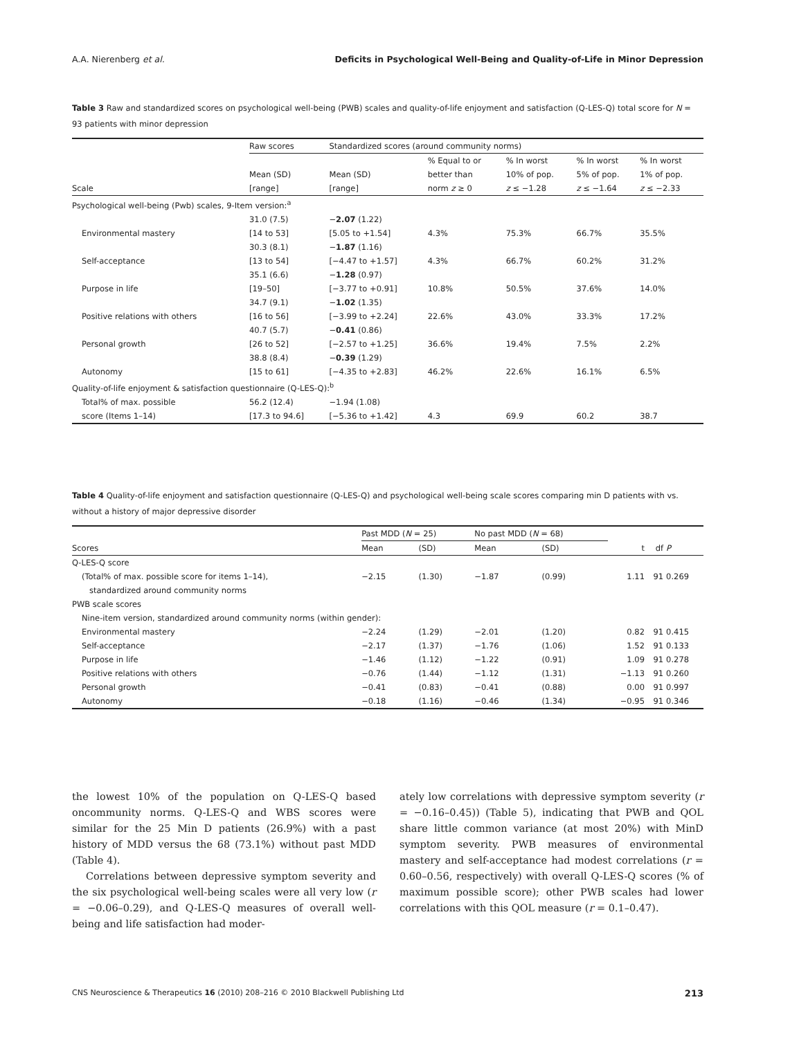A.A. Nierenberg et al. Deficits in Psychological Well-Being and Quality-of-Life in Minor Depression
Table 3 Raw and standardized scores on psychological well-being (PWB) scales and quality-of-life enjoyment and satisfaction (Q-LES-Q) total score for N = 93 patients with minor depression
| | Raw scores | Standardized scores (around community norms) | | | | |
| --- | --- | --- | --- | --- | --- | --- |
| Scale | Mean (SD) [range] | Mean (SD) [range] | % Equal to or better than norm z ≥ 0 | % In worst 10% of pop. z ≤ −1.28 | % In worst 5% of pop. z ≤ −1.64 | % In worst 1% of pop. z ≤ −2.33 |
| Psychological well-being (Pwb) scales, 9-Item version:<sup>a</sup> | | | | | | |
| Environmental mastery | 31.0 (7.5) [14 to 53] | − 2.07 (1.22) [5.05 to +1.54] | 4.3% | 75.3% | 66.7% | 35.5% |
| Self-acceptance | 30.3 (8.1) [13 to 54] | − 1.87 (1.16) [−4.47 to +1.57] | 4.3% | 66.7% | 60.2% | 31.2% |
| Purpose in life | 35.1 (6.6) [19–50] | − 1.28 (0.97) [−3.77 to +0.91] | 10.8% | 50.5% | 37.6% | 14.0% |
| Positive relations with others | 34.7 (9.1) [16 to 56] | − 1.02 (1.35) [−3.99 to +2.24] | 22.6% | 43.0% | 33.3% | 17.2% |
| Personal growth | 40.7 (5.7) [26 to 52] | − 0.41 (0.86) [−2.57 to +1.25] | 36.6% | 19.4% | 7.5% | 2.2% |
| Autonomy | 38.8 (8.4) [15 to 61] | − 0.39 (1.29) [−4.35 to +2.83] | 46.2% | 22.6% | 16.1% | 6.5% |
| Quality-of-life enjoyment & satisfaction questionnaire (Q-LES-Q):<sup>b</sup> | | | | | | |
| Total% of max. possible score (Items 1–14) | 56.2 (12.4) [17.3 to 94.6] | −1.94 (1.08) [−5.36 to +1.42] | 4.3 | 69.9 | 60.2 | 38.7 |
Table 4 Quality-of-life enjoyment and satisfaction questionnaire (Q-LES-Q) and psychological well-being scale scores comparing min D patients with vs. without a history of major depressive disorder
| | Past MDD ( N = 25) | | No past MDD ( N = 68) | | | | |
| --- | --- | --- | --- | --- | --- | --- | --- |
| Scores | Mean | (SD) | Mean | (SD) | t | df | P |
| Q-LES-Q score | | | | | | | |
| (Total% of max. possible score for items 1–14), standardized around community norms | −2.15 | (1.30) | −1.87 | (0.99) | 1.11 | 91 | 0.269 |
| PWB scale scores | | | | | | | |
| Nine-item version, standardized around community norms (within gender): | | | | | | | |
| Environmental mastery | −2.24 | (1.29) | −2.01 | (1.20) | 0.82 | 91 | 0.415 |
| Self-acceptance | −2.17 | (1.37) | −1.76 | (1.06) | 1.52 | 91 | 0.133 |
| Purpose in life | −1.46 | (1.12) | −1.22 | (0.91) | 1.09 | 91 | 0.278 |
| Positive relations with others | −0.76 | (1.44) | −1.12 | (1.31) | −1.13 | 91 | 0.260 |
| Personal growth | −0.41 | (0.83) | −0.41 | (0.88) | 0.00 | 91 | 0.997 |
| Autonomy | −0.18 | (1.16) | −0.46 | (1.34) | −0.95 | 91 | 0.346 |
the lowest 10% of the population on Q-LES-Q based oncommunity norms. Q-LES-Q and WBS scores were similar for the 25 Min D patients (26.9%) with a past history of MDD versus the 68 (73.1%) without past MDD (Table 4).
Correlations between depressive symptom severity and the six psychological well-being scales were all very low (r = −0.06–0.29), and Q-LES-Q measures of overall well-being and life satisfaction had moder-
ately low correlations with depressive symptom severity (r = −0.16–0.45)) (Table 5), indicating that PWB and QOL share little common variance (at most 20%) with MinD symptom severity. PWB measures of environmental mastery and self-acceptance had modest correlations (r = 0.60–0.56, respectively) with overall Q-LES-Q scores (% of maximum possible score); other PWB scales had lower correlations with this QOL measure (r = 0.1–0.47).
CNS Neuroscience & Therapeutics 16 (2010) 208–216 © 2010 Blackwell Publishing Ltd 213